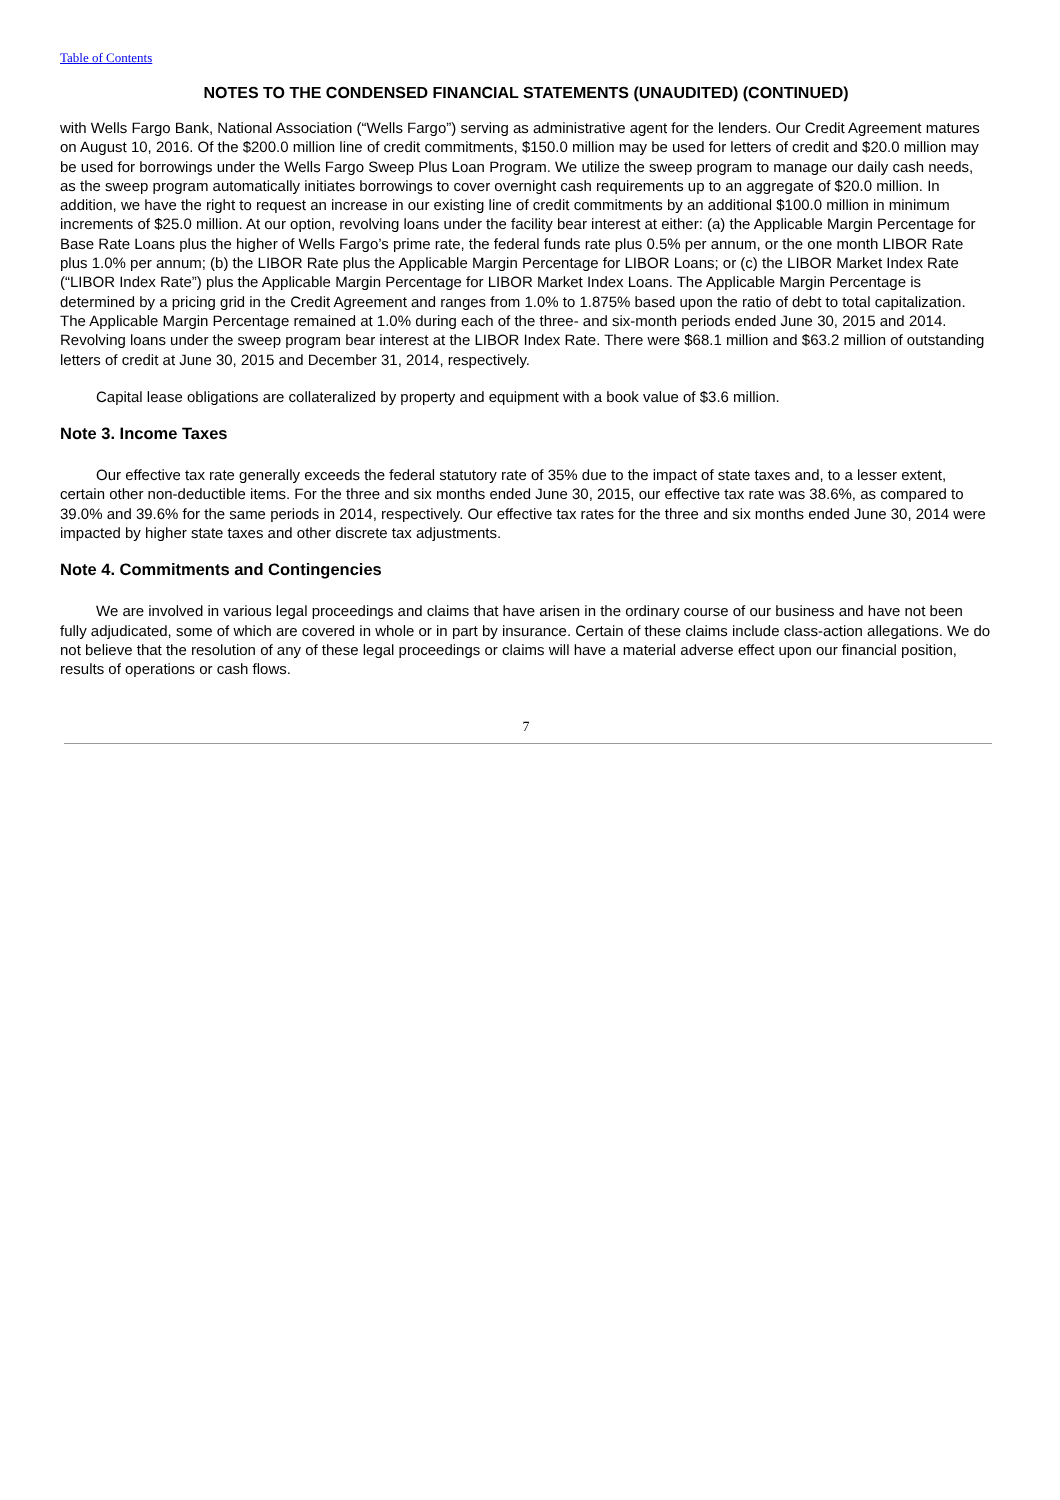Table of Contents
NOTES TO THE CONDENSED FINANCIAL STATEMENTS (UNAUDITED) (CONTINUED)
with Wells Fargo Bank, National Association (“Wells Fargo”) serving as administrative agent for the lenders. Our Credit Agreement matures on August 10, 2016. Of the $200.0 million line of credit commitments, $150.0 million may be used for letters of credit and $20.0 million may be used for borrowings under the Wells Fargo Sweep Plus Loan Program. We utilize the sweep program to manage our daily cash needs, as the sweep program automatically initiates borrowings to cover overnight cash requirements up to an aggregate of $20.0 million. In addition, we have the right to request an increase in our existing line of credit commitments by an additional $100.0 million in minimum increments of $25.0 million. At our option, revolving loans under the facility bear interest at either: (a) the Applicable Margin Percentage for Base Rate Loans plus the higher of Wells Fargo’s prime rate, the federal funds rate plus 0.5% per annum, or the one month LIBOR Rate plus 1.0% per annum; (b) the LIBOR Rate plus the Applicable Margin Percentage for LIBOR Loans; or (c) the LIBOR Market Index Rate (“LIBOR Index Rate”) plus the Applicable Margin Percentage for LIBOR Market Index Loans. The Applicable Margin Percentage is determined by a pricing grid in the Credit Agreement and ranges from 1.0% to 1.875% based upon the ratio of debt to total capitalization. The Applicable Margin Percentage remained at 1.0% during each of the three- and six-month periods ended June 30, 2015 and 2014. Revolving loans under the sweep program bear interest at the LIBOR Index Rate. There were $68.1 million and $63.2 million of outstanding letters of credit at June 30, 2015 and December 31, 2014, respectively.
Capital lease obligations are collateralized by property and equipment with a book value of $3.6 million.
Note 3. Income Taxes
Our effective tax rate generally exceeds the federal statutory rate of 35% due to the impact of state taxes and, to a lesser extent, certain other non-deductible items. For the three and six months ended June 30, 2015, our effective tax rate was 38.6%, as compared to 39.0% and 39.6% for the same periods in 2014, respectively. Our effective tax rates for the three and six months ended June 30, 2014 were impacted by higher state taxes and other discrete tax adjustments.
Note 4. Commitments and Contingencies
We are involved in various legal proceedings and claims that have arisen in the ordinary course of our business and have not been fully adjudicated, some of which are covered in whole or in part by insurance. Certain of these claims include class-action allegations. We do not believe that the resolution of any of these legal proceedings or claims will have a material adverse effect upon our financial position, results of operations or cash flows.
7